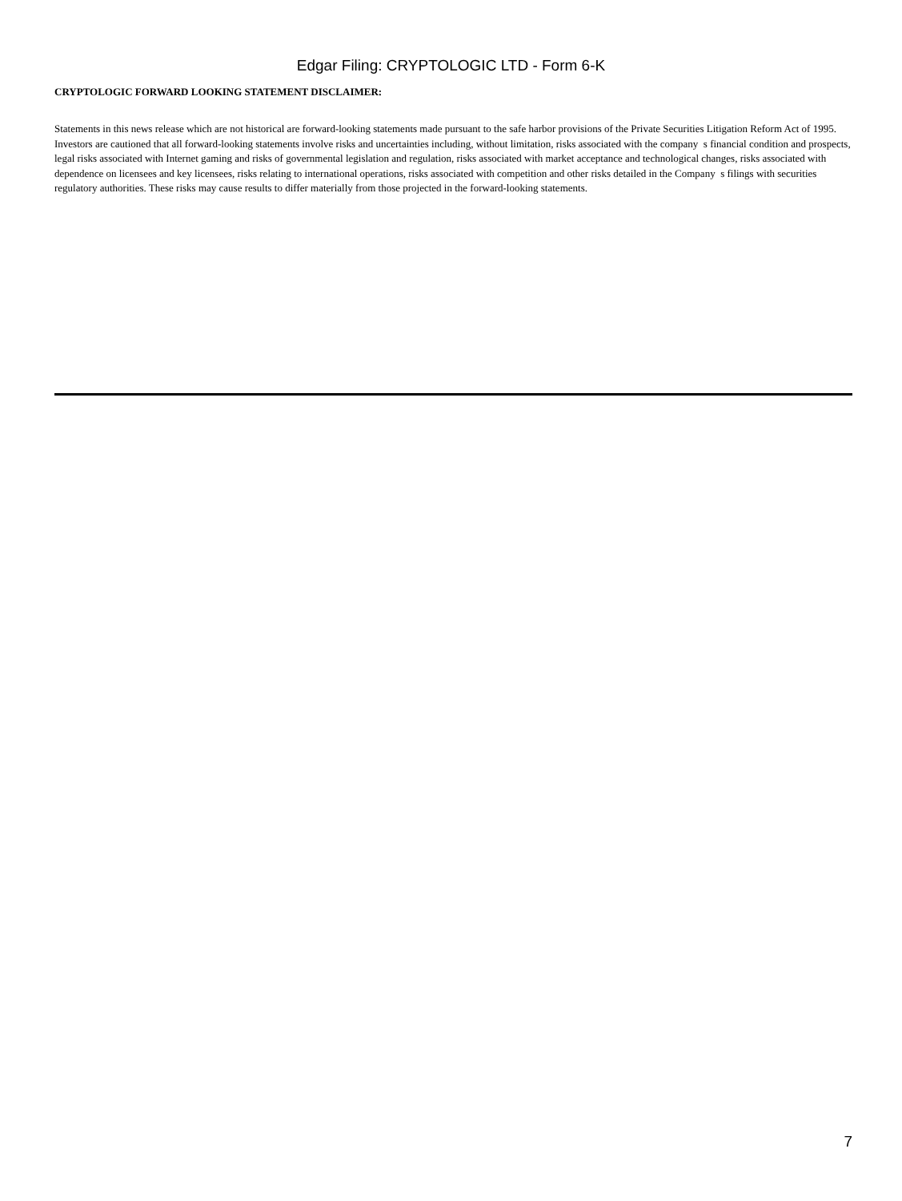Edgar Filing: CRYPTOLOGIC LTD - Form 6-K
CRYPTOLOGIC FORWARD LOOKING STATEMENT DISCLAIMER:
Statements in this news release which are not historical are forward-looking statements made pursuant to the safe harbor provisions of the Private Securities Litigation Reform Act of 1995. Investors are cautioned that all forward-looking statements involve risks and uncertainties including, without limitation, risks associated with the company s financial condition and prospects, legal risks associated with Internet gaming and risks of governmental legislation and regulation, risks associated with market acceptance and technological changes, risks associated with dependence on licensees and key licensees, risks relating to international operations, risks associated with competition and other risks detailed in the Company s filings with securities regulatory authorities. These risks may cause results to differ materially from those projected in the forward-looking statements.
7